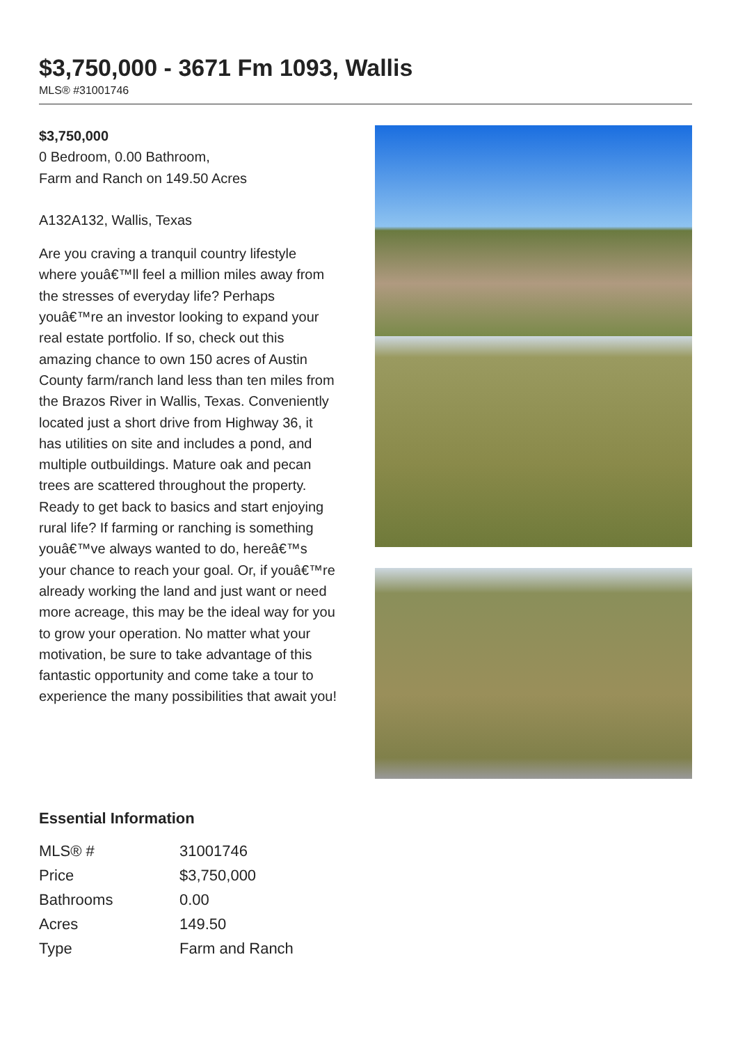$3,750,000 - 3671 Fm 1093, Wallis
MLS® #31001746
$3,750,000
0 Bedroom, 0.00 Bathroom,
Farm and Ranch on 149.50 Acres
A132A132, Wallis, Texas
Are you craving a tranquil country lifestyle where youâ€™ll feel a million miles away from the stresses of everyday life? Perhaps youâ€™re an investor looking to expand your real estate portfolio. If so, check out this amazing chance to own 150 acres of Austin County farm/ranch land less than ten miles from the Brazos River in Wallis, Texas. Conveniently located just a short drive from Highway 36, it has utilities on site and includes a pond, and multiple outbuildings. Mature oak and pecan trees are scattered throughout the property.
Ready to get back to basics and start enjoying rural life? If farming or ranching is something youâ€™ve always wanted to do, hereâ€™s your chance to reach your goal. Or, if youâ€™re already working the land and just want or need more acreage, this may be the ideal way for you to grow your operation. No matter what your motivation, be sure to take advantage of this fantastic opportunity and come take a tour to experience the many possibilities that await you!
Essential Information
| MLS® # | 31001746 |
| Price | $3,750,000 |
| Bathrooms | 0.00 |
| Acres | 149.50 |
| Type | Farm and Ranch |